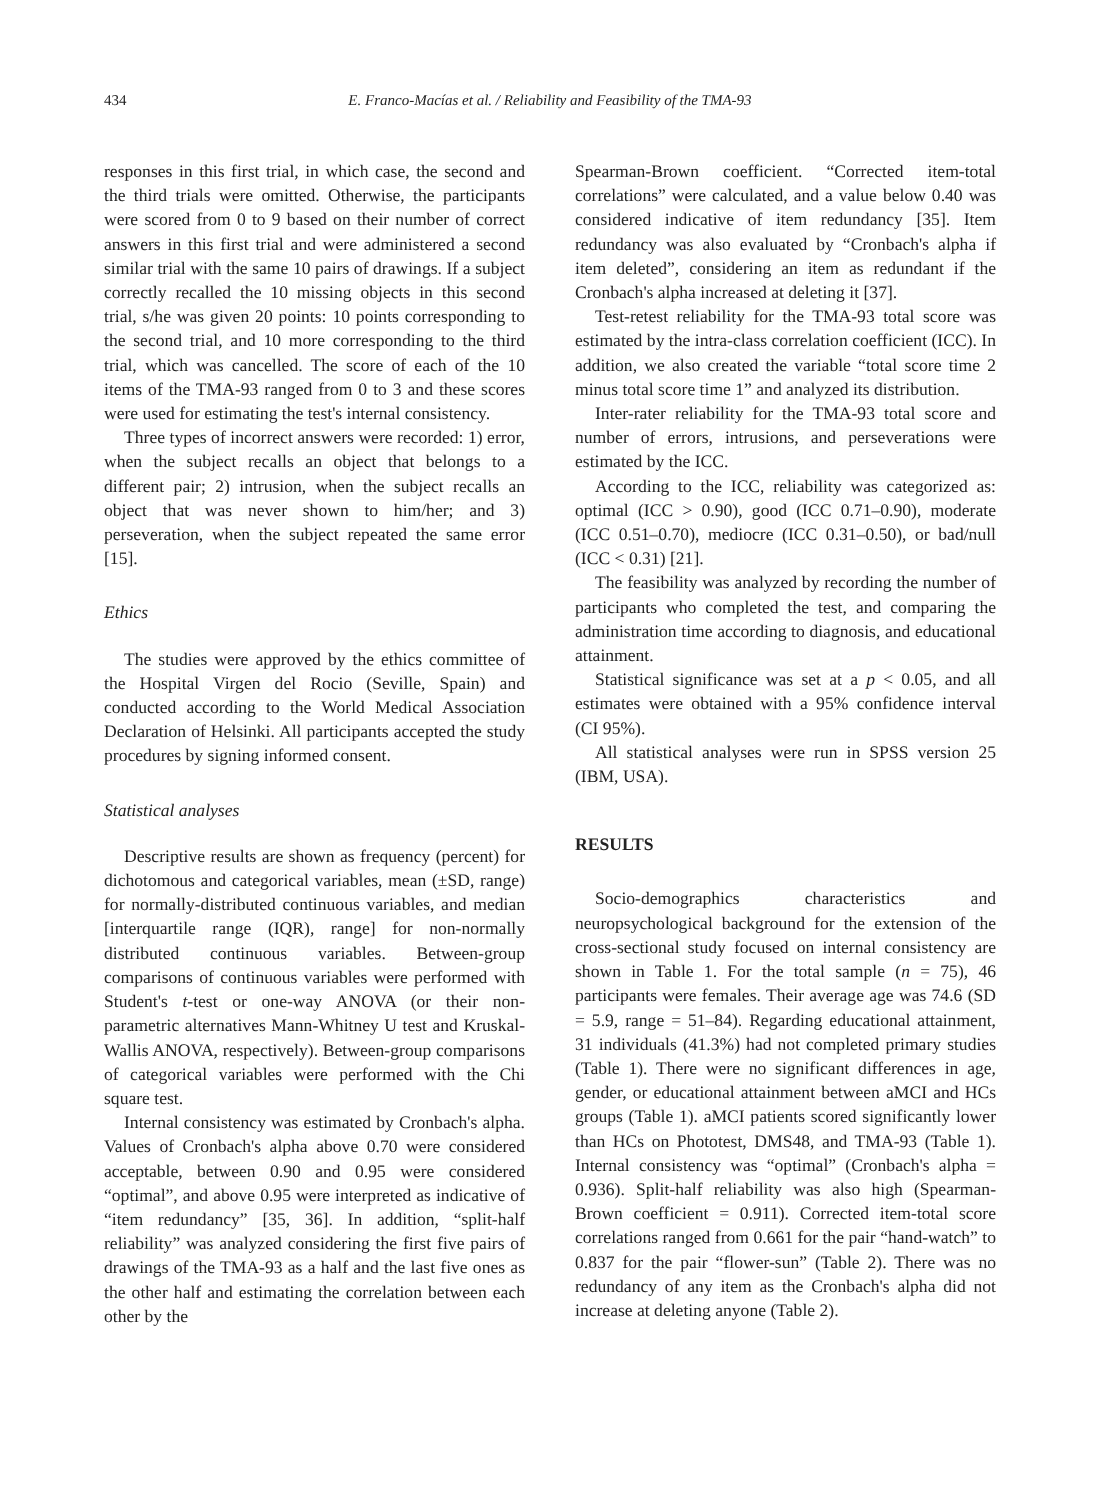434 E. Franco-Macías et al. / Reliability and Feasibility of the TMA-93
responses in this first trial, in which case, the second and the third trials were omitted. Otherwise, the participants were scored from 0 to 9 based on their number of correct answers in this first trial and were administered a second similar trial with the same 10 pairs of drawings. If a subject correctly recalled the 10 missing objects in this second trial, s/he was given 20 points: 10 points corresponding to the second trial, and 10 more corresponding to the third trial, which was cancelled. The score of each of the 10 items of the TMA-93 ranged from 0 to 3 and these scores were used for estimating the test's internal consistency.
Three types of incorrect answers were recorded: 1) error, when the subject recalls an object that belongs to a different pair; 2) intrusion, when the subject recalls an object that was never shown to him/her; and 3) perseveration, when the subject repeated the same error [15].
Ethics
The studies were approved by the ethics committee of the Hospital Virgen del Rocio (Seville, Spain) and conducted according to the World Medical Association Declaration of Helsinki. All participants accepted the study procedures by signing informed consent.
Statistical analyses
Descriptive results are shown as frequency (percent) for dichotomous and categorical variables, mean (±SD, range) for normally-distributed continuous variables, and median [interquartile range (IQR), range] for non-normally distributed continuous variables. Between-group comparisons of continuous variables were performed with Student's t-test or one-way ANOVA (or their non-parametric alternatives Mann-Whitney U test and Kruskal-Wallis ANOVA, respectively). Between-group comparisons of categorical variables were performed with the Chi square test.
Internal consistency was estimated by Cronbach's alpha. Values of Cronbach's alpha above 0.70 were considered acceptable, between 0.90 and 0.95 were considered “optimal”, and above 0.95 were interpreted as indicative of “item redundancy” [35, 36]. In addition, “split-half reliability” was analyzed considering the first five pairs of drawings of the TMA-93 as a half and the last five ones as the other half and estimating the correlation between each other by the
Spearman-Brown coefficient. “Corrected item-total correlations” were calculated, and a value below 0.40 was considered indicative of item redundancy [35]. Item redundancy was also evaluated by “Cronbach's alpha if item deleted”, considering an item as redundant if the Cronbach's alpha increased at deleting it [37].
Test-retest reliability for the TMA-93 total score was estimated by the intra-class correlation coefficient (ICC). In addition, we also created the variable “total score time 2 minus total score time 1” and analyzed its distribution.
Inter-rater reliability for the TMA-93 total score and number of errors, intrusions, and perseverations were estimated by the ICC.
According to the ICC, reliability was categorized as: optimal (ICC > 0.90), good (ICC 0.71–0.90), moderate (ICC 0.51–0.70), mediocre (ICC 0.31–0.50), or bad/null (ICC < 0.31) [21].
The feasibility was analyzed by recording the number of participants who completed the test, and comparing the administration time according to diagnosis, and educational attainment.
Statistical significance was set at a p < 0.05, and all estimates were obtained with a 95% confidence interval (CI 95%).
All statistical analyses were run in SPSS version 25 (IBM, USA).
RESULTS
Socio-demographics characteristics and neuropsychological background for the extension of the cross-sectional study focused on internal consistency are shown in Table 1. For the total sample (n = 75), 46 participants were females. Their average age was 74.6 (SD = 5.9, range = 51–84). Regarding educational attainment, 31 individuals (41.3%) had not completed primary studies (Table 1). There were no significant differences in age, gender, or educational attainment between aMCI and HCs groups (Table 1). aMCI patients scored significantly lower than HCs on Phototest, DMS48, and TMA-93 (Table 1). Internal consistency was “optimal” (Cronbach's alpha = 0.936). Split-half reliability was also high (Spearman-Brown coefficient = 0.911). Corrected item-total score correlations ranged from 0.661 for the pair “hand-watch” to 0.837 for the pair “flower-sun” (Table 2). There was no redundancy of any item as the Cronbach's alpha did not increase at deleting anyone (Table 2).